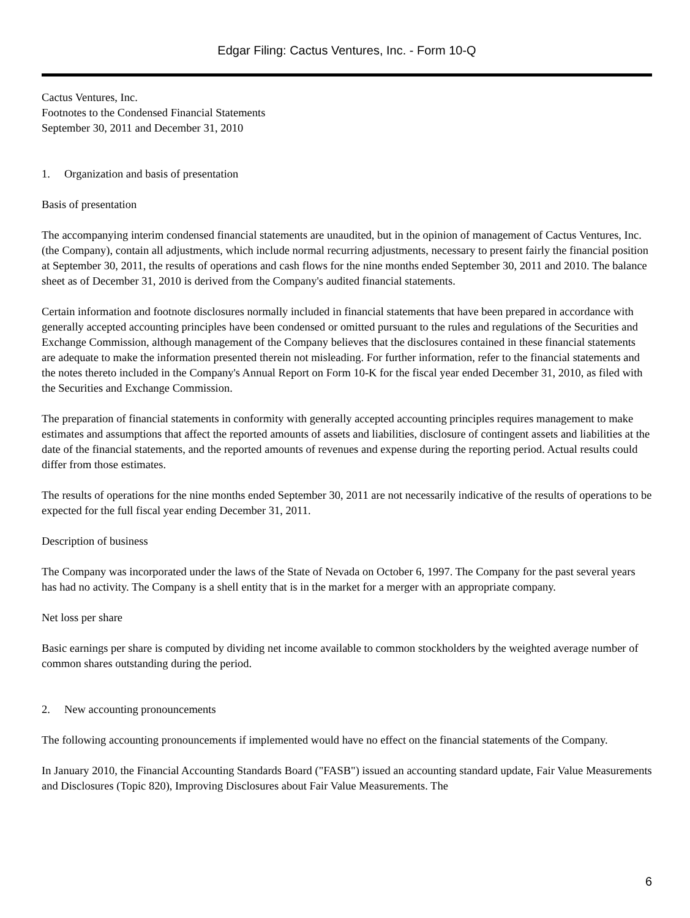Edgar Filing: Cactus Ventures, Inc. - Form 10-Q
Cactus Ventures, Inc.
Footnotes to the Condensed Financial Statements
September 30, 2011 and December 31, 2010
1. Organization and basis of presentation
Basis of presentation
The accompanying interim condensed financial statements are unaudited, but in the opinion of management of Cactus Ventures, Inc. (the Company), contain all adjustments, which include normal recurring adjustments, necessary to present fairly the financial position at September 30, 2011, the results of operations and cash flows for the nine months ended September 30, 2011 and 2010. The balance sheet as of December 31, 2010 is derived from the Company's audited financial statements.
Certain information and footnote disclosures normally included in financial statements that have been prepared in accordance with generally accepted accounting principles have been condensed or omitted pursuant to the rules and regulations of the Securities and Exchange Commission, although management of the Company believes that the disclosures contained in these financial statements are adequate to make the information presented therein not misleading. For further information, refer to the financial statements and the notes thereto included in the Company's Annual Report on Form 10-K for the fiscal year ended December 31, 2010, as filed with the Securities and Exchange Commission.
The preparation of financial statements in conformity with generally accepted accounting principles requires management to make estimates and assumptions that affect the reported amounts of assets and liabilities, disclosure of contingent assets and liabilities at the date of the financial statements, and the reported amounts of revenues and expense during the reporting period. Actual results could differ from those estimates.
The results of operations for the nine months ended September 30, 2011 are not necessarily indicative of the results of operations to be expected for the full fiscal year ending December 31, 2011.
Description of business
The Company was incorporated under the laws of the State of Nevada on October 6, 1997. The Company for the past several years has had no activity. The Company is a shell entity that is in the market for a merger with an appropriate company.
Net loss per share
Basic earnings per share is computed by dividing net income available to common stockholders by the weighted average number of common shares outstanding during the period.
2. New accounting pronouncements
The following accounting pronouncements if implemented would have no effect on the financial statements of the Company.
In January 2010, the Financial Accounting Standards Board ("FASB") issued an accounting standard update, Fair Value Measurements and Disclosures (Topic 820), Improving Disclosures about Fair Value Measurements. The
6